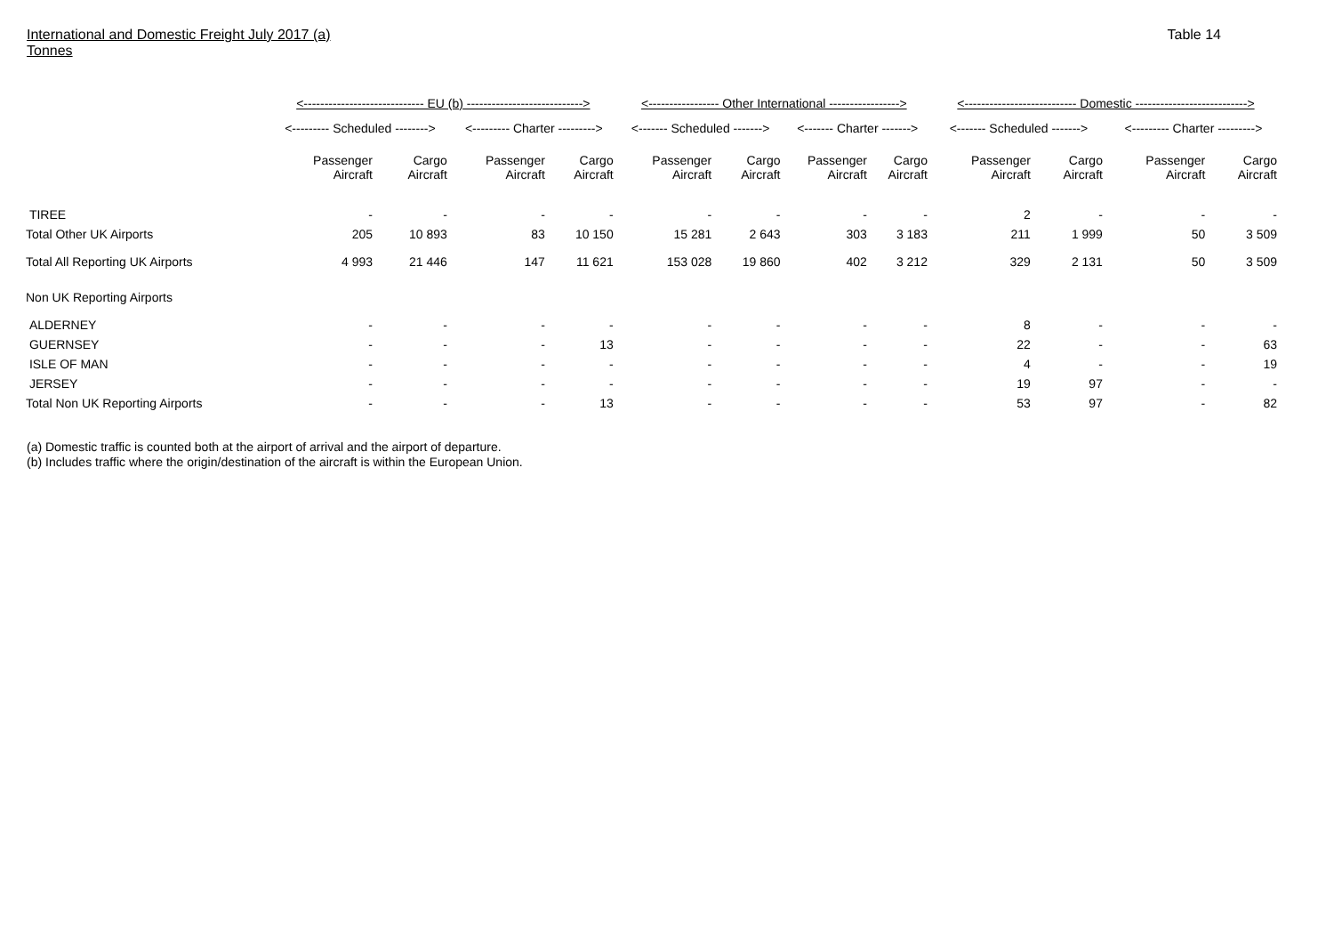International and Domestic Freight July 2017 (a)
Tonnes
Table 14
| | <----------------------------- EU (b) ----------------------------> | | | | <----------------- Other International -----------------> | | | | <--------------------------- Domestic ---------------------------> | | | |
| --- | --- | --- | --- | --- | --- | --- | --- | --- | --- | --- | --- | --- |
| | <--------- Scheduled --------> | | <--------- Charter ---------> | | <------- Scheduled -------> | | <------- Charter -------> | | <------- Scheduled -------> | | <--------- Charter ---------> | |
| | Passenger Aircraft | Cargo Aircraft | Passenger Aircraft | Cargo Aircraft | Passenger Aircraft | Cargo Aircraft | Passenger Aircraft | Cargo Aircraft | Passenger Aircraft | Cargo Aircraft | Passenger Aircraft | Cargo Aircraft |
| TIREE | - | - | - | - | - | - | - | - | 2 | - | - | - |
| Total Other UK Airports | 205 | 10 893 | 83 | 10 150 | 15 281 | 2 643 | 303 | 3 183 | 211 | 1 999 | 50 | 3 509 |
| Total All Reporting UK Airports | 4 993 | 21 446 | 147 | 11 621 | 153 028 | 19 860 | 402 | 3 212 | 329 | 2 131 | 50 | 3 509 |
| Non UK Reporting Airports | | | | | | | | | | | | |
| ALDERNEY | - | - | - | - | - | - | - | - | 8 | - | - | - |
| GUERNSEY | - | - | - | 13 | - | - | - | - | 22 | - | - | 63 |
| ISLE OF MAN | - | - | - | - | - | - | - | - | 4 | - | - | 19 |
| JERSEY | - | - | - | - | - | - | - | - | 19 | 97 | - | - |
| Total Non UK Reporting Airports | - | - | - | 13 | - | - | - | - | 53 | 97 | - | 82 |
(a) Domestic traffic is counted both at the airport of arrival and the airport of departure.
(b) Includes traffic where the origin/destination of the aircraft is within the European Union.